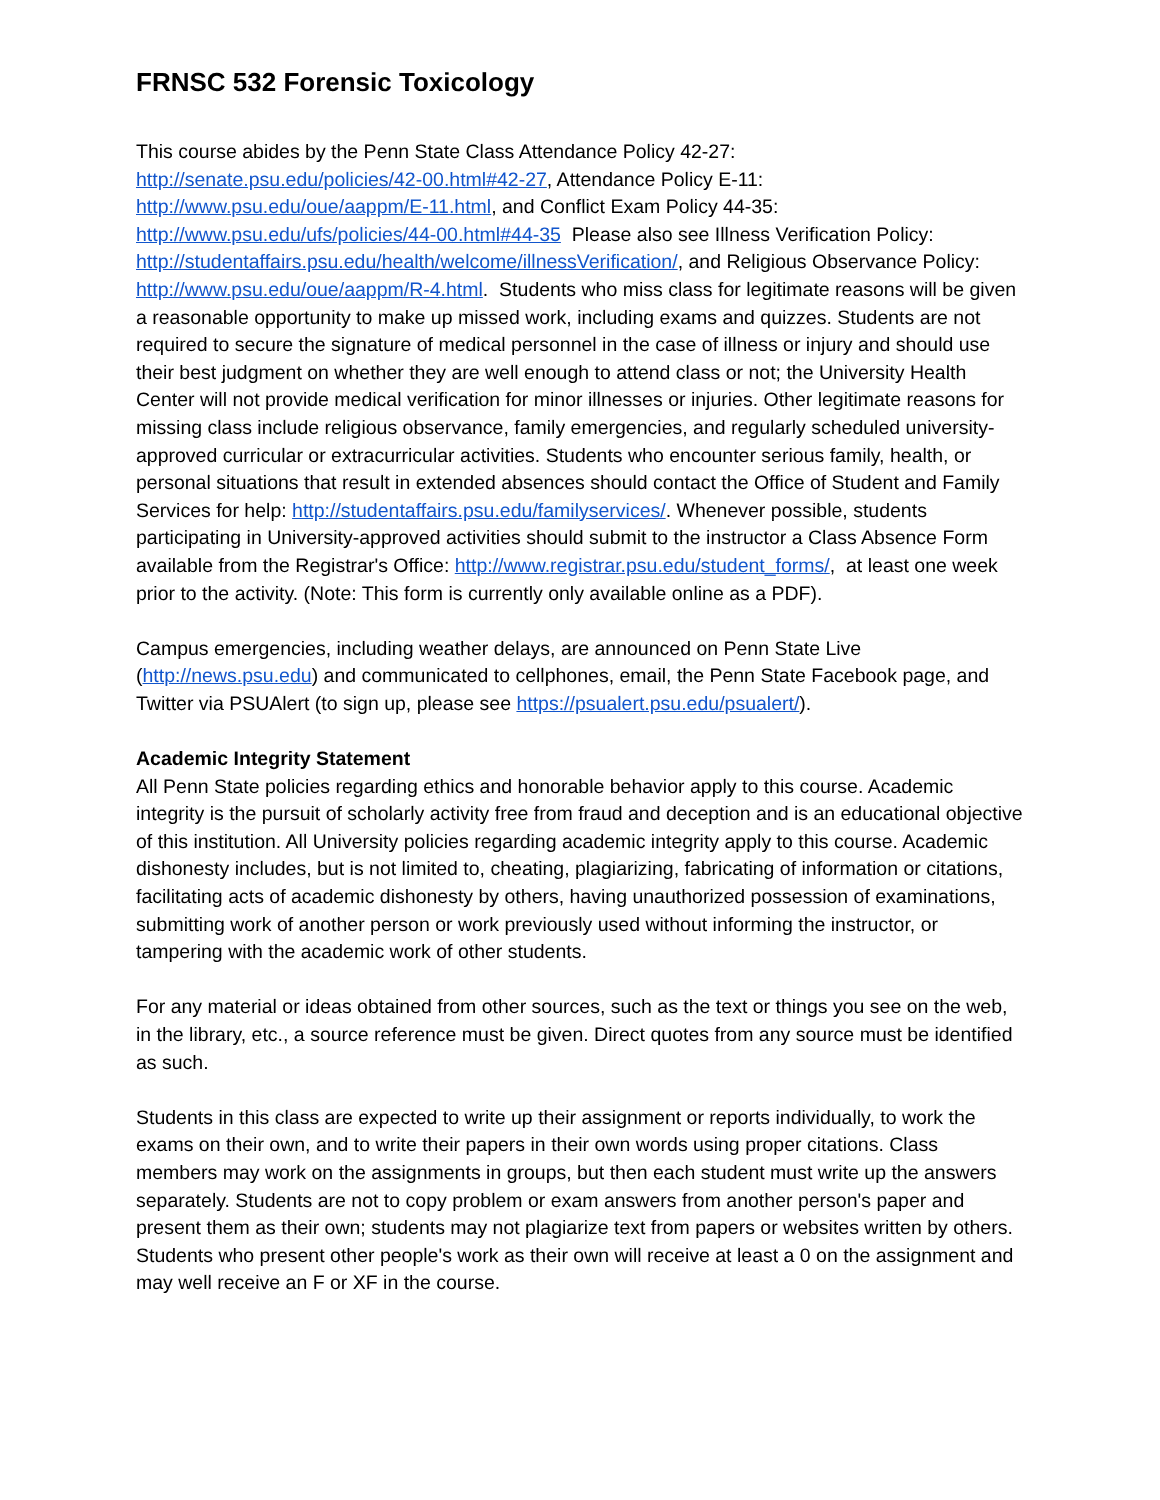FRNSC 532 Forensic Toxicology
This course abides by the Penn State Class Attendance Policy 42-27:
http://senate.psu.edu/policies/42-00.html#42-27, Attendance Policy E-11:
http://www.psu.edu/oue/aappm/E-11.html, and Conflict Exam Policy 44-35:
http://www.psu.edu/ufs/policies/44-00.html#44-35 Please also see Illness Verification Policy: http://studentaffairs.psu.edu/health/welcome/illnessVerification/, and Religious Observance Policy: http://www.psu.edu/oue/aappm/R-4.html. Students who miss class for legitimate reasons will be given a reasonable opportunity to make up missed work, including exams and quizzes. Students are not required to secure the signature of medical personnel in the case of illness or injury and should use their best judgment on whether they are well enough to attend class or not; the University Health Center will not provide medical verification for minor illnesses or injuries. Other legitimate reasons for missing class include religious observance, family emergencies, and regularly scheduled university-approved curricular or extracurricular activities. Students who encounter serious family, health, or personal situations that result in extended absences should contact the Office of Student and Family Services for help: http://studentaffairs.psu.edu/familyservices/. Whenever possible, students participating in University-approved activities should submit to the instructor a Class Absence Form available from the Registrar's Office: http://www.registrar.psu.edu/student_forms/, at least one week prior to the activity. (Note: This form is currently only available online as a PDF).
Campus emergencies, including weather delays, are announced on Penn State Live (http://news.psu.edu) and communicated to cellphones, email, the Penn State Facebook page, and Twitter via PSUAlert (to sign up, please see https://psualert.psu.edu/psualert/).
Academic Integrity Statement
All Penn State policies regarding ethics and honorable behavior apply to this course. Academic integrity is the pursuit of scholarly activity free from fraud and deception and is an educational objective of this institution. All University policies regarding academic integrity apply to this course. Academic dishonesty includes, but is not limited to, cheating, plagiarizing, fabricating of information or citations, facilitating acts of academic dishonesty by others, having unauthorized possession of examinations, submitting work of another person or work previously used without informing the instructor, or tampering with the academic work of other students.
For any material or ideas obtained from other sources, such as the text or things you see on the web, in the library, etc., a source reference must be given. Direct quotes from any source must be identified as such.
Students in this class are expected to write up their assignment or reports individually, to work the exams on their own, and to write their papers in their own words using proper citations. Class members may work on the assignments in groups, but then each student must write up the answers separately. Students are not to copy problem or exam answers from another person's paper and present them as their own; students may not plagiarize text from papers or websites written by others. Students who present other people's work as their own will receive at least a 0 on the assignment and may well receive an F or XF in the course.